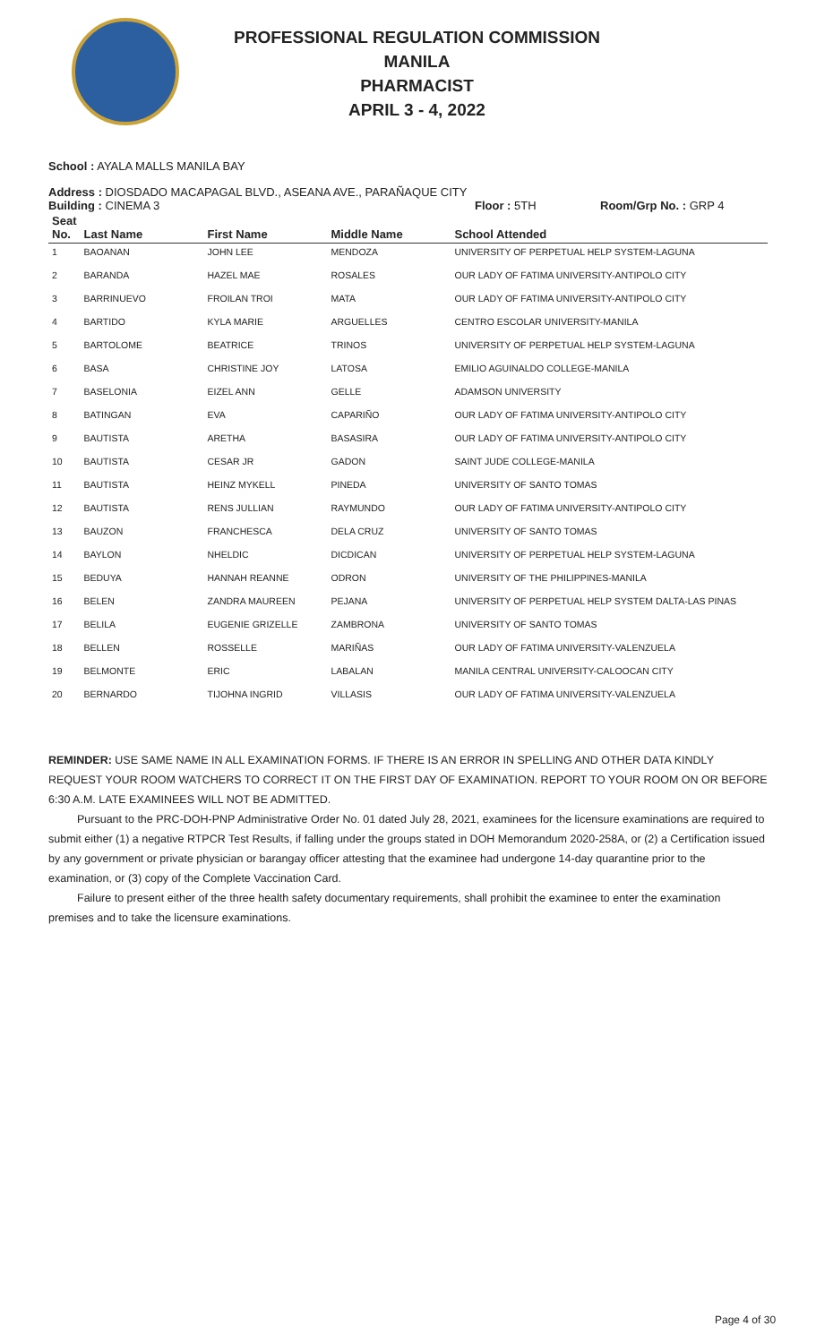PROFESSIONAL REGULATION COMMISSION
MANILA
PHARMACIST
APRIL 3 - 4, 2022
School : AYALA MALLS MANILA BAY
Address : DIOSDADO MACAPAGAL BLVD., ASEANA AVE., PARAÑAQUE CITY
Building : CINEMA 3 Floor : 5TH Room/Grp No. : GRP 4
| Seat No. | Last Name | First Name | Middle Name | School Attended |
| --- | --- | --- | --- | --- |
| 1 | BAOANAN | JOHN LEE | MENDOZA | UNIVERSITY OF PERPETUAL HELP SYSTEM-LAGUNA |
| 2 | BARANDA | HAZEL MAE | ROSALES | OUR LADY OF FATIMA UNIVERSITY-ANTIPOLO CITY |
| 3 | BARRINUEVO | FROILAN TROI | MATA | OUR LADY OF FATIMA UNIVERSITY-ANTIPOLO CITY |
| 4 | BARTIDO | KYLA MARIE | ARGUELLES | CENTRO ESCOLAR UNIVERSITY-MANILA |
| 5 | BARTOLOME | BEATRICE | TRINOS | UNIVERSITY OF PERPETUAL HELP SYSTEM-LAGUNA |
| 6 | BASA | CHRISTINE JOY | LATOSA | EMILIO AGUINALDO COLLEGE-MANILA |
| 7 | BASELONIA | EIZEL ANN | GELLE | ADAMSON UNIVERSITY |
| 8 | BATINGAN | EVA | CAPARIÑO | OUR LADY OF FATIMA UNIVERSITY-ANTIPOLO CITY |
| 9 | BAUTISTA | ARETHA | BASASIRA | OUR LADY OF FATIMA UNIVERSITY-ANTIPOLO CITY |
| 10 | BAUTISTA | CESAR JR | GADON | SAINT JUDE COLLEGE-MANILA |
| 11 | BAUTISTA | HEINZ MYKELL | PINEDA | UNIVERSITY OF SANTO TOMAS |
| 12 | BAUTISTA | RENS JULLIAN | RAYMUNDO | OUR LADY OF FATIMA UNIVERSITY-ANTIPOLO CITY |
| 13 | BAUZON | FRANCHESCA | DELA CRUZ | UNIVERSITY OF SANTO TOMAS |
| 14 | BAYLON | NHELDIC | DICDICAN | UNIVERSITY OF PERPETUAL HELP SYSTEM-LAGUNA |
| 15 | BEDUYA | HANNAH REANNE | ODRON | UNIVERSITY OF THE PHILIPPINES-MANILA |
| 16 | BELEN | ZANDRA MAUREEN | PEJANA | UNIVERSITY OF PERPETUAL HELP SYSTEM DALTA-LAS PINAS |
| 17 | BELILA | EUGENIE GRIZELLE | ZAMBRONA | UNIVERSITY OF SANTO TOMAS |
| 18 | BELLEN | ROSSELLE | MARIÑAS | OUR LADY OF FATIMA UNIVERSITY-VALENZUELA |
| 19 | BELMONTE | ERIC | LABALAN | MANILA CENTRAL UNIVERSITY-CALOOCAN CITY |
| 20 | BERNARDO | TIJOHNA INGRID | VILLASIS | OUR LADY OF FATIMA UNIVERSITY-VALENZUELA |
REMINDER: USE SAME NAME IN ALL EXAMINATION FORMS. IF THERE IS AN ERROR IN SPELLING AND OTHER DATA KINDLY REQUEST YOUR ROOM WATCHERS TO CORRECT IT ON THE FIRST DAY OF EXAMINATION. REPORT TO YOUR ROOM ON OR BEFORE 6:30 A.M. LATE EXAMINEES WILL NOT BE ADMITTED.
Pursuant to the PRC-DOH-PNP Administrative Order No. 01 dated July 28, 2021, examinees for the licensure examinations are required to submit either (1) a negative RTPCR Test Results, if falling under the groups stated in DOH Memorandum 2020-258A, or (2) a Certification issued by any government or private physician or barangay officer attesting that the examinee had undergone 14-day quarantine prior to the examination, or (3) copy of the Complete Vaccination Card.
Failure to present either of the three health safety documentary requirements, shall prohibit the examinee to enter the examination premises and to take the licensure examinations.
Page 4 of 30